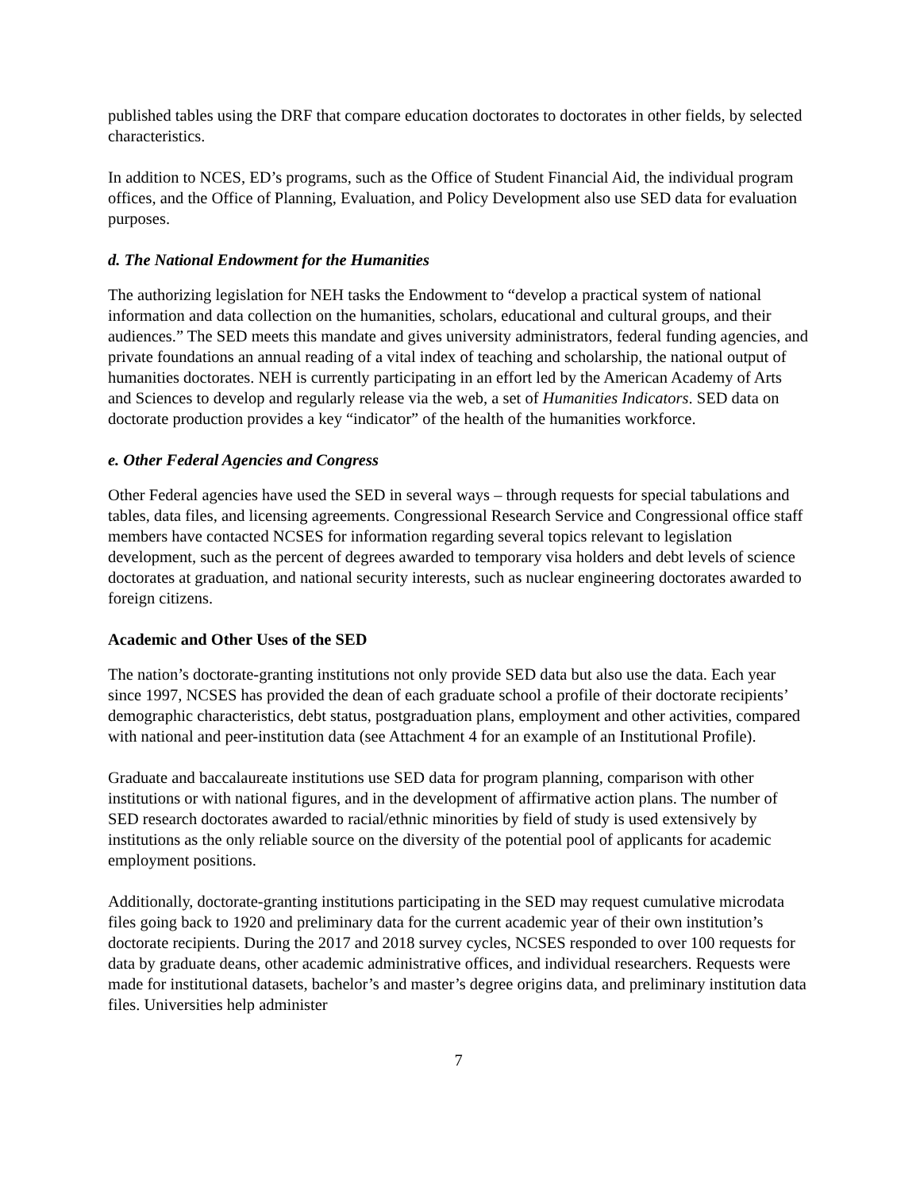published tables using the DRF that compare education doctorates to doctorates in other fields, by selected characteristics.
In addition to NCES, ED’s programs, such as the Office of Student Financial Aid, the individual program offices, and the Office of Planning, Evaluation, and Policy Development also use SED data for evaluation purposes.
d. The National Endowment for the Humanities
The authorizing legislation for NEH tasks the Endowment to “develop a practical system of national information and data collection on the humanities, scholars, educational and cultural groups, and their audiences.” The SED meets this mandate and gives university administrators, federal funding agencies, and private foundations an annual reading of a vital index of teaching and scholarship, the national output of humanities doctorates. NEH is currently participating in an effort led by the American Academy of Arts and Sciences to develop and regularly release via the web, a set of Humanities Indicators. SED data on doctorate production provides a key “indicator” of the health of the humanities workforce.
e. Other Federal Agencies and Congress
Other Federal agencies have used the SED in several ways – through requests for special tabulations and tables, data files, and licensing agreements. Congressional Research Service and Congressional office staff members have contacted NCSES for information regarding several topics relevant to legislation development, such as the percent of degrees awarded to temporary visa holders and debt levels of science doctorates at graduation, and national security interests, such as nuclear engineering doctorates awarded to foreign citizens.
Academic and Other Uses of the SED
The nation’s doctorate-granting institutions not only provide SED data but also use the data. Each year since 1997, NCSES has provided the dean of each graduate school a profile of their doctorate recipients’ demographic characteristics, debt status, postgraduation plans, employment and other activities, compared with national and peer-institution data (see Attachment 4 for an example of an Institutional Profile).
Graduate and baccalaureate institutions use SED data for program planning, comparison with other institutions or with national figures, and in the development of affirmative action plans. The number of SED research doctorates awarded to racial/ethnic minorities by field of study is used extensively by institutions as the only reliable source on the diversity of the potential pool of applicants for academic employment positions.
Additionally, doctorate-granting institutions participating in the SED may request cumulative microdata files going back to 1920 and preliminary data for the current academic year of their own institution’s doctorate recipients. During the 2017 and 2018 survey cycles, NCSES responded to over 100 requests for data by graduate deans, other academic administrative offices, and individual researchers. Requests were made for institutional datasets, bachelor’s and master’s degree origins data, and preliminary institution data files. Universities help administer
7